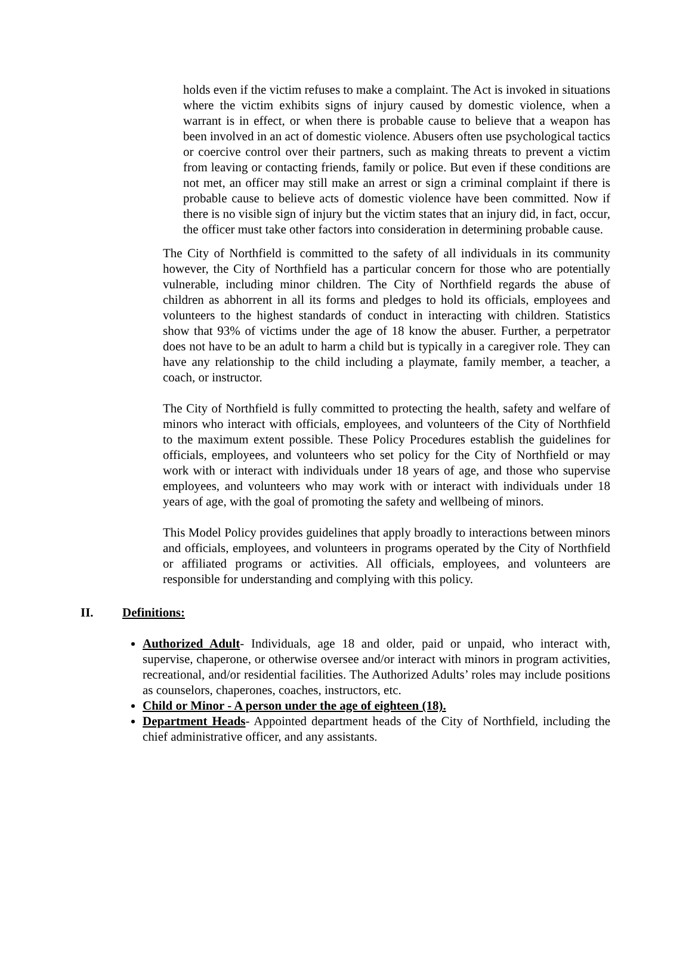holds even if the victim refuses to make a complaint. The Act is invoked in situations where the victim exhibits signs of injury caused by domestic violence, when a warrant is in effect, or when there is probable cause to believe that a weapon has been involved in an act of domestic violence. Abusers often use psychological tactics or coercive control over their partners, such as making threats to prevent a victim from leaving or contacting friends, family or police. But even if these conditions are not met, an officer may still make an arrest or sign a criminal complaint if there is probable cause to believe acts of domestic violence have been committed. Now if there is no visible sign of injury but the victim states that an injury did, in fact, occur, the officer must take other factors into consideration in determining probable cause.
The City of Northfield is committed to the safety of all individuals in its community however, the City of Northfield has a particular concern for those who are potentially vulnerable, including minor children. The City of Northfield regards the abuse of children as abhorrent in all its forms and pledges to hold its officials, employees and volunteers to the highest standards of conduct in interacting with children. Statistics show that 93% of victims under the age of 18 know the abuser. Further, a perpetrator does not have to be an adult to harm a child but is typically in a caregiver role. They can have any relationship to the child including a playmate, family member, a teacher, a coach, or instructor.
The City of Northfield is fully committed to protecting the health, safety and welfare of minors who interact with officials, employees, and volunteers of the City of Northfield to the maximum extent possible. These Policy Procedures establish the guidelines for officials, employees, and volunteers who set policy for the City of Northfield or may work with or interact with individuals under 18 years of age, and those who supervise employees, and volunteers who may work with or interact with individuals under 18 years of age, with the goal of promoting the safety and wellbeing of minors.
This Model Policy provides guidelines that apply broadly to interactions between minors and officials, employees, and volunteers in programs operated by the City of Northfield or affiliated programs or activities. All officials, employees, and volunteers are responsible for understanding and complying with this policy.
II. Definitions:
Authorized Adult- Individuals, age 18 and older, paid or unpaid, who interact with, supervise, chaperone, or otherwise oversee and/or interact with minors in program activities, recreational, and/or residential facilities. The Authorized Adults’ roles may include positions as counselors, chaperones, coaches, instructors, etc.
Child or Minor - A person under the age of eighteen (18).
Department Heads- Appointed department heads of the City of Northfield, including the chief administrative officer, and any assistants.